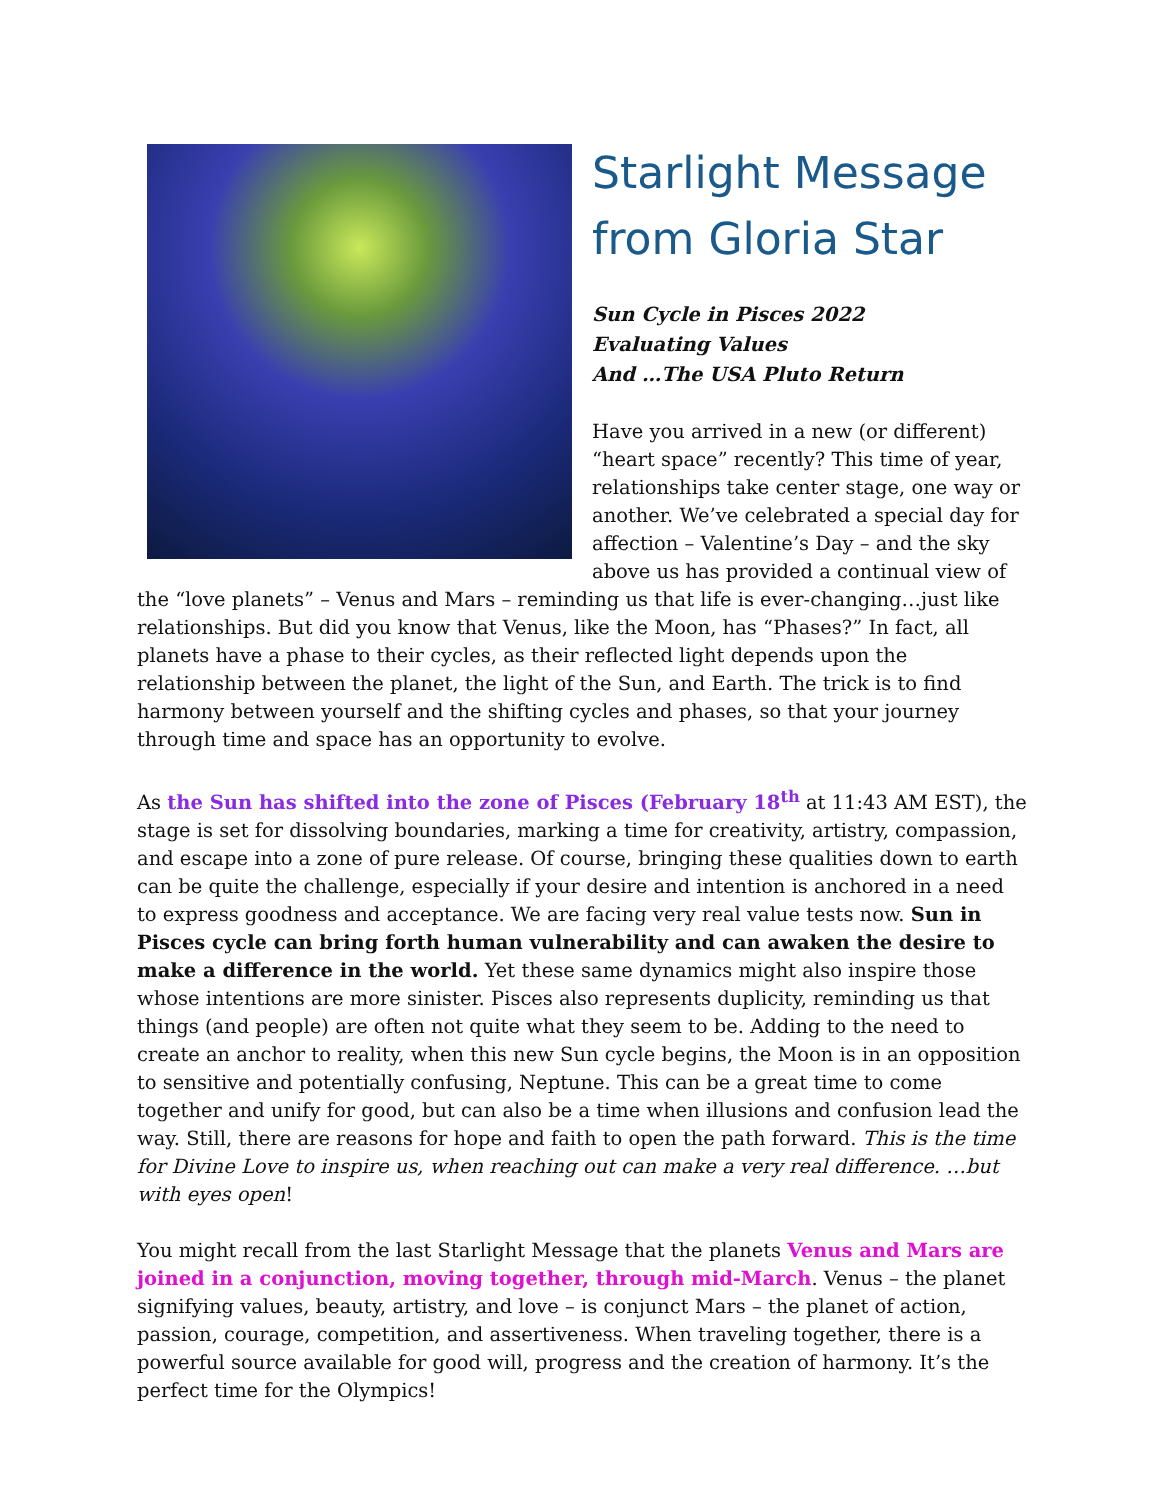Starlight Message
from Gloria Star
Sun Cycle in Pisces 2022
Evaluating Values
And …The USA Pluto Return
Have you arrived in a new (or different) “heart space” recently? This time of year, relationships take center stage, one way or another. We’ve celebrated a special day for affection – Valentine’s Day – and the sky above us has provided a continual view of the “love planets” – Venus and Mars – reminding us that life is ever-changing…just like relationships. But did you know that Venus, like the Moon, has “Phases?” In fact, all planets have a phase to their cycles, as their reflected light depends upon the relationship between the planet, the light of the Sun, and Earth. The trick is to find harmony between yourself and the shifting cycles and phases, so that your journey through time and space has an opportunity to evolve.
As the Sun has shifted into the zone of Pisces (February 18<sup>th</sup> at 11:43 AM EST), the stage is set for dissolving boundaries, marking a time for creativity, artistry, compassion, and escape into a zone of pure release. Of course, bringing these qualities down to earth can be quite the challenge, especially if your desire and intention is anchored in a need to express goodness and acceptance. We are facing very real value tests now. Sun in Pisces cycle can bring forth human vulnerability and can awaken the desire to make a difference in the world. Yet these same dynamics might also inspire those whose intentions are more sinister. Pisces also represents duplicity, reminding us that things (and people) are often not quite what they seem to be. Adding to the need to create an anchor to reality, when this new Sun cycle begins, the Moon is in an opposition to sensitive and potentially confusing, Neptune. This can be a great time to come together and unify for good, but can also be a time when illusions and confusion lead the way. Still, there are reasons for hope and faith to open the path forward. This is the time for Divine Love to inspire us, when reaching out can make a very real difference. …but with eyes open!
You might recall from the last Starlight Message that the planets Venus and Mars are joined in a conjunction, moving together, through mid-March. Venus – the planet signifying values, beauty, artistry, and love – is conjunct Mars – the planet of action, passion, courage, competition, and assertiveness. When traveling together, there is a powerful source available for good will, progress and the creation of harmony. It’s the perfect time for the Olympics!